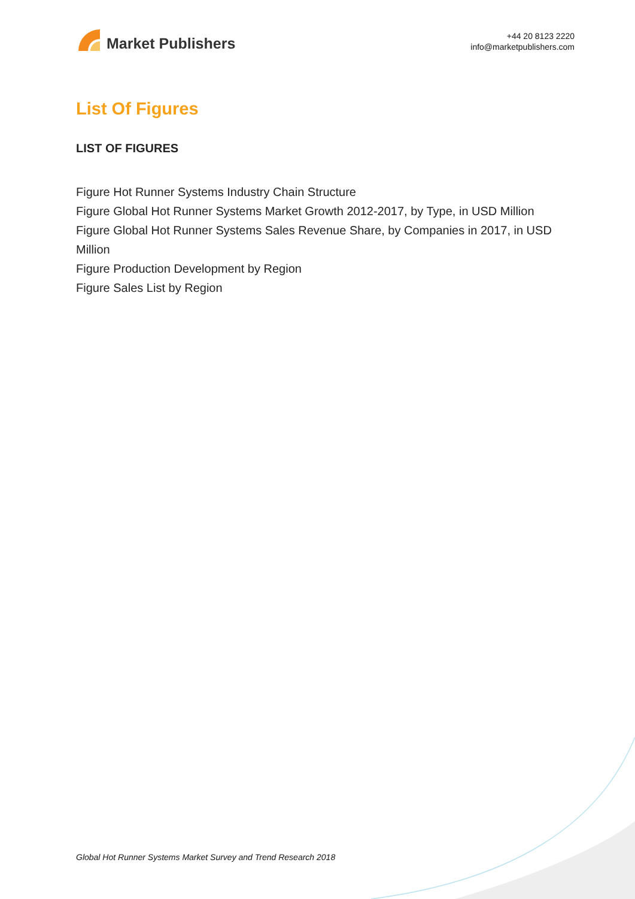Market Publishers
+44 20 8123 2220
info@marketpublishers.com
List Of Figures
LIST OF FIGURES
Figure Hot Runner Systems Industry Chain Structure
Figure Global Hot Runner Systems Market Growth 2012-2017, by Type, in USD Million
Figure Global Hot Runner Systems Sales Revenue Share, by Companies in 2017, in USD Million
Figure Production Development by Region
Figure Sales List by Region
Global Hot Runner Systems Market Survey and Trend Research 2018